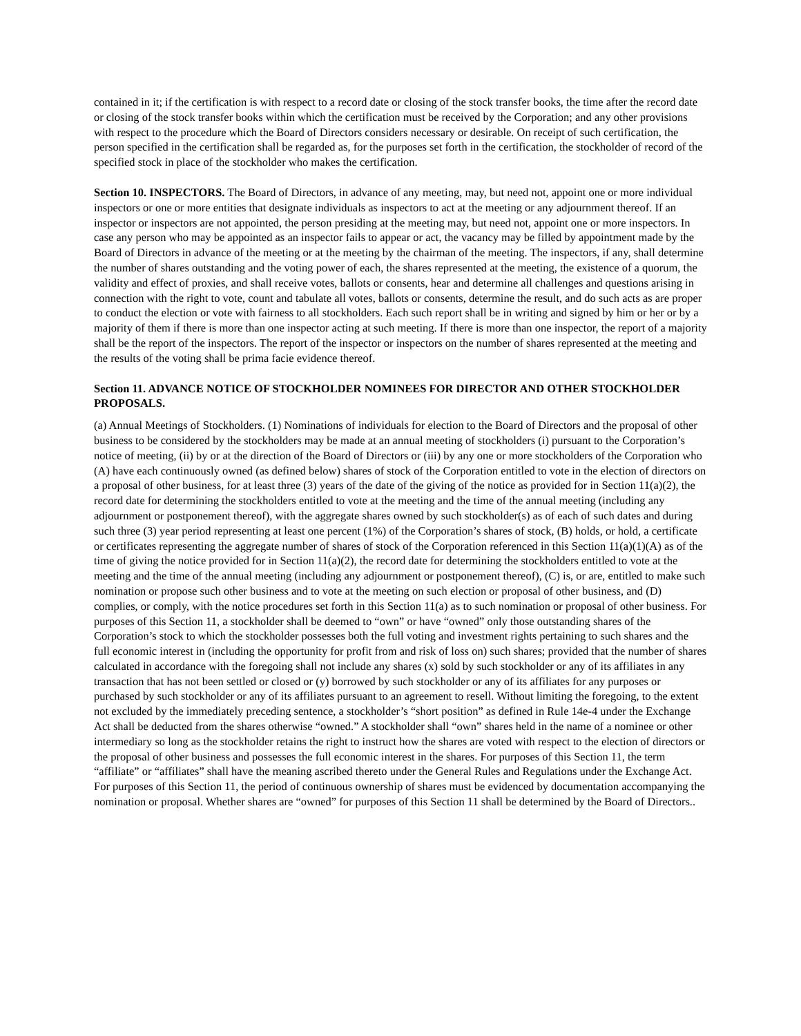contained in it; if the certification is with respect to a record date or closing of the stock transfer books, the time after the record date or closing of the stock transfer books within which the certification must be received by the Corporation; and any other provisions with respect to the procedure which the Board of Directors considers necessary or desirable. On receipt of such certification, the person specified in the certification shall be regarded as, for the purposes set forth in the certification, the stockholder of record of the specified stock in place of the stockholder who makes the certification.
Section 10. INSPECTORS. The Board of Directors, in advance of any meeting, may, but need not, appoint one or more individual inspectors or one or more entities that designate individuals as inspectors to act at the meeting or any adjournment thereof. If an inspector or inspectors are not appointed, the person presiding at the meeting may, but need not, appoint one or more inspectors. In case any person who may be appointed as an inspector fails to appear or act, the vacancy may be filled by appointment made by the Board of Directors in advance of the meeting or at the meeting by the chairman of the meeting. The inspectors, if any, shall determine the number of shares outstanding and the voting power of each, the shares represented at the meeting, the existence of a quorum, the validity and effect of proxies, and shall receive votes, ballots or consents, hear and determine all challenges and questions arising in connection with the right to vote, count and tabulate all votes, ballots or consents, determine the result, and do such acts as are proper to conduct the election or vote with fairness to all stockholders. Each such report shall be in writing and signed by him or her or by a majority of them if there is more than one inspector acting at such meeting. If there is more than one inspector, the report of a majority shall be the report of the inspectors. The report of the inspector or inspectors on the number of shares represented at the meeting and the results of the voting shall be prima facie evidence thereof.
Section 11. ADVANCE NOTICE OF STOCKHOLDER NOMINEES FOR DIRECTOR AND OTHER STOCKHOLDER PROPOSALS.
(a) Annual Meetings of Stockholders. (1) Nominations of individuals for election to the Board of Directors and the proposal of other business to be considered by the stockholders may be made at an annual meeting of stockholders (i) pursuant to the Corporation’s notice of meeting, (ii) by or at the direction of the Board of Directors or (iii) by any one or more stockholders of the Corporation who (A) have each continuously owned (as defined below) shares of stock of the Corporation entitled to vote in the election of directors on a proposal of other business, for at least three (3) years of the date of the giving of the notice as provided for in Section 11(a)(2), the record date for determining the stockholders entitled to vote at the meeting and the time of the annual meeting (including any adjournment or postponement thereof), with the aggregate shares owned by such stockholder(s) as of each of such dates and during such three (3) year period representing at least one percent (1%) of the Corporation’s shares of stock, (B) holds, or hold, a certificate or certificates representing the aggregate number of shares of stock of the Corporation referenced in this Section 11(a)(1)(A) as of the time of giving the notice provided for in Section 11(a)(2), the record date for determining the stockholders entitled to vote at the meeting and the time of the annual meeting (including any adjournment or postponement thereof), (C) is, or are, entitled to make such nomination or propose such other business and to vote at the meeting on such election or proposal of other business, and (D) complies, or comply, with the notice procedures set forth in this Section 11(a) as to such nomination or proposal of other business. For purposes of this Section 11, a stockholder shall be deemed to “own” or have “owned” only those outstanding shares of the Corporation’s stock to which the stockholder possesses both the full voting and investment rights pertaining to such shares and the full economic interest in (including the opportunity for profit from and risk of loss on) such shares; provided that the number of shares calculated in accordance with the foregoing shall not include any shares (x) sold by such stockholder or any of its affiliates in any transaction that has not been settled or closed or (y) borrowed by such stockholder or any of its affiliates for any purposes or purchased by such stockholder or any of its affiliates pursuant to an agreement to resell. Without limiting the foregoing, to the extent not excluded by the immediately preceding sentence, a stockholder’s “short position” as defined in Rule 14e-4 under the Exchange Act shall be deducted from the shares otherwise “owned.” A stockholder shall “own” shares held in the name of a nominee or other intermediary so long as the stockholder retains the right to instruct how the shares are voted with respect to the election of directors or the proposal of other business and possesses the full economic interest in the shares. For purposes of this Section 11, the term “affiliate” or “affiliates” shall have the meaning ascribed thereto under the General Rules and Regulations under the Exchange Act. For purposes of this Section 11, the period of continuous ownership of shares must be evidenced by documentation accompanying the nomination or proposal. Whether shares are “owned” for purposes of this Section 11 shall be determined by the Board of Directors..